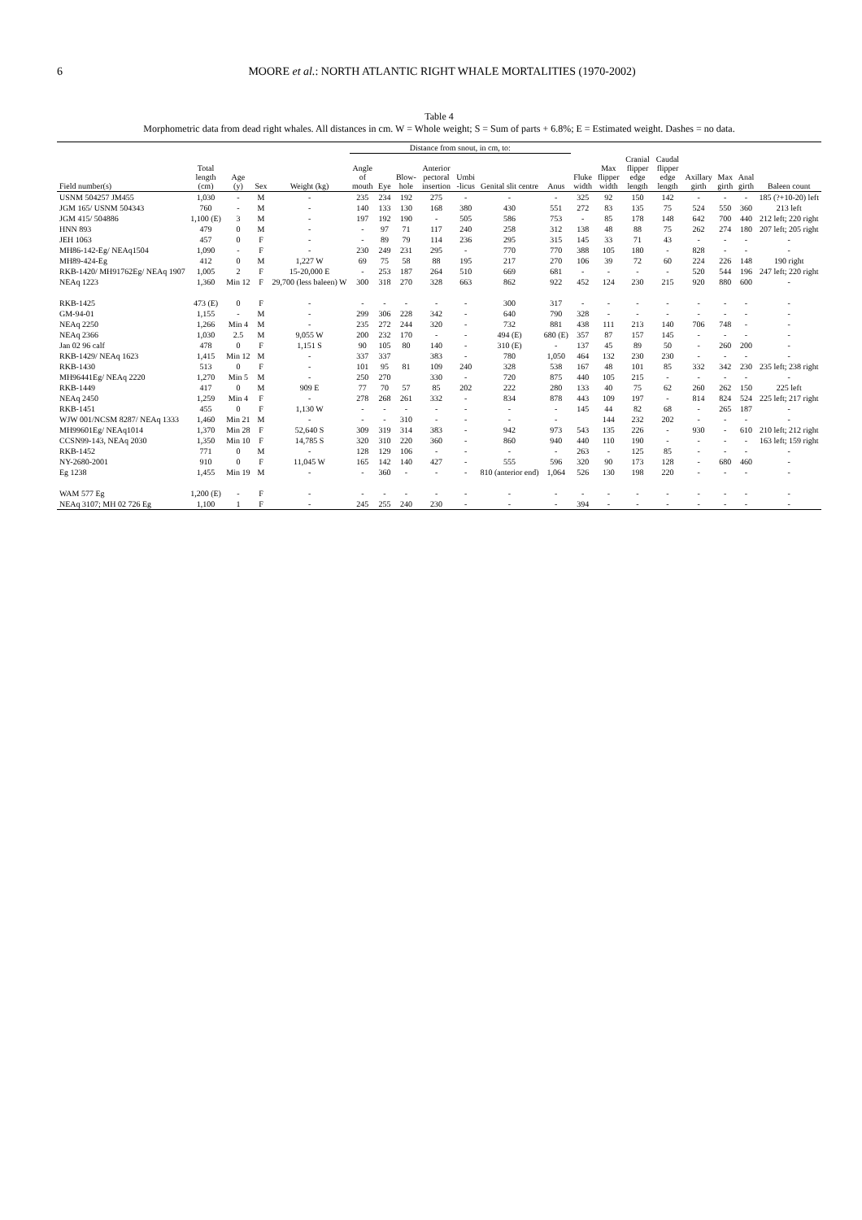6 MOORE et al.: NORTH ATLANTIC RIGHT WHALE MORTALITIES (1970-2002)
Table 4
Morphometric data from dead right whales. All distances in cm. W = Whole weight; S = Sum of parts + 6.8%; E = Estimated weight. Dashes = no data.
| | | | | | Distance from snout, in cm, to: | | | | | | | | | | | | | | |
| --- | --- | --- | --- | --- | --- | --- | --- | --- | --- | --- | --- | --- | --- | --- | --- | --- | --- | --- | --- |
| Field number(s) | Total length (cm) | Age (y) | Sex | Weight (kg) | Angle of mouth | Eye | Blow-hole | Anterior pectoral insertion | Umbi -licus | Genital slit centre | Anus | Fluke width | Max flipper width | Cranial flipper edge length | Caudal flipper edge length | Axillary girth | Max girth | Anal girth | Baleen count |
| USNM 504257 JM455 | 1,030 | - | M | - | 235 | 234 | 192 | 275 | - | - | - | 325 | 92 | 150 | 142 | - | - | - | 185 (?+10-20) left |
| JGM 165/ USNM 504343 | 760 | - | M | - | 140 | 133 | 130 | 168 | 380 | 430 | 551 | 272 | 83 | 135 | 75 | 524 | 550 | 360 | 213 left |
| JGM 415/ 504886 | 1,100 (E) | 3 | M | - | 197 | 192 | 190 | - | 505 | 586 | 753 | - | 85 | 178 | 148 | 642 | 700 | 440 | 212 left; 220 right |
| HNN 893 | 479 | 0 | M | - | - | 97 | 71 | 117 | 240 | 258 | 312 | 138 | 48 | 88 | 75 | 262 | 274 | 180 | 207 left; 205 right |
| JEH 1063 | 457 | 0 | F | - | - | 89 | 79 | 114 | 236 | 295 | 315 | 145 | 33 | 71 | 43 | - | - | - | - |
| MH86-142-Eg/ NEAq1504 | 1,090 | - | F | - | 230 | 249 | 231 | 295 | - | 770 | 770 | 388 | 105 | 180 | - | 828 | - | - | - |
| MH89-424-Eg | 412 | 0 | M | 1,227 W | 69 | 75 | 58 | 88 | 195 | 217 | 270 | 106 | 39 | 72 | 60 | 224 | 226 | 148 | 190 right |
| RKB-1420/ MH91762Eg/ NEAq 1907 | 1,005 | 2 | F | 15-20,000 E | - | 253 | 187 | 264 | 510 | 669 | 681 | - | - | - | - | 520 | 544 | 196 | 247 left; 220 right |
| NEAq 1223 | 1,360 | Min 12 | F | 29,700 (less baleen) W | 300 | 318 | 270 | 328 | 663 | 862 | 922 | 452 | 124 | 230 | 215 | 920 | 880 | 600 | - |
| RKB-1425 | 473 (E) | 0 | F | - | - | - | - | - | - | 300 | 317 | - | - | - | - | - | - | - | - |
| GM-94-01 | 1,155 | - | M | - | 299 | 306 | 228 | 342 | - | 640 | 790 | 328 | - | - | - | - | - | - | - |
| NEAq 2250 | 1,266 | Min 4 | M | - | 235 | 272 | 244 | 320 | - | 732 | 881 | 438 | 111 | 213 | 140 | 706 | 748 | - | - |
| NEAq 2366 | 1,030 | 2.5 | M | 9,055 W | 200 | 232 | 170 | - | - | 494 (E) | 680 (E) | 357 | 87 | 157 | 145 | - | - | - | - |
| Jan 02 96 calf | 478 | 0 | F | 1,151 S | 90 | 105 | 80 | 140 | - | 310 (E) | - | 137 | 45 | 89 | 50 | - | 260 | 200 | - |
| RKB-1429/ NEAq 1623 | 1,415 | Min 12 | M | - | 337 | 337 | | 383 | - | 780 | 1,050 | 464 | 132 | 230 | 230 | - | - | - | - |
| RKB-1430 | 513 | 0 | F | - | 101 | 95 | 81 | 109 | 240 | 328 | 538 | 167 | 48 | 101 | 85 | 332 | 342 | 230 | 235 left; 238 right |
| MH96441Eg/ NEAq 2220 | 1,270 | Min 5 | M | - | 250 | 270 | | 330 | - | 720 | 875 | 440 | 105 | 215 | - | - | - | - | - |
| RKB-1449 | 417 | 0 | M | 909 E | 77 | 70 | 57 | 85 | 202 | 222 | 280 | 133 | 40 | 75 | 62 | 260 | 262 | 150 | 225 left |
| NEAq 2450 | 1,259 | Min 4 | F | - | 278 | 268 | 261 | 332 | - | 834 | 878 | 443 | 109 | 197 | - | 814 | 824 | 524 | 225 left; 217 right |
| RKB-1451 | 455 | 0 | F | 1,130 W | - | - | - | - | - | - | - | 145 | 44 | 82 | 68 | - | 265 | 187 | - |
| WJW 001/NCSM 8287/ NEAq 1333 | 1,460 | Min 21 | M | - | - | - | 310 | - | - | - | - | | 144 | 232 | 202 | - | - | - | - |
| MH99601Eg/ NEAq1014 | 1,370 | Min 28 | F | 52,640 S | 309 | 319 | 314 | 383 | - | 942 | 973 | 543 | 135 | 226 | - | 930 | - | 610 | 210 left; 212 right |
| CCSN99-143, NEAq 2030 | 1,350 | Min 10 | F | 14,785 S | 320 | 310 | 220 | 360 | - | 860 | 940 | 440 | 110 | 190 | - | - | - | - | 163 left; 159 right |
| RKB-1452 | 771 | 0 | M | - | 128 | 129 | 106 | - | - | - | - | 263 | - | 125 | 85 | - | - | - | - |
| NY-2680-2001 | 910 | 0 | F | 11,045 W | 165 | 142 | 140 | 427 | - | 555 | 596 | 320 | 90 | 173 | 128 | - | 680 | 460 | - |
| Eg 1238 | 1,455 | Min 19 | M | - | - | 360 | - | - | - | 810 (anterior end) | 1,064 | 526 | 130 | 198 | 220 | - | - | - | - |
| WAM 577 Eg | 1,200 (E) | - | F | - | - | - | - | - | - | - | - | - | - | - | - | - | - | - | - |
| NEAq 3107; MH 02 726 Eg | 1,100 | 1 | F | - | 245 | 255 | 240 | 230 | - | - | - | 394 | - | - | - | - | - | - | - |